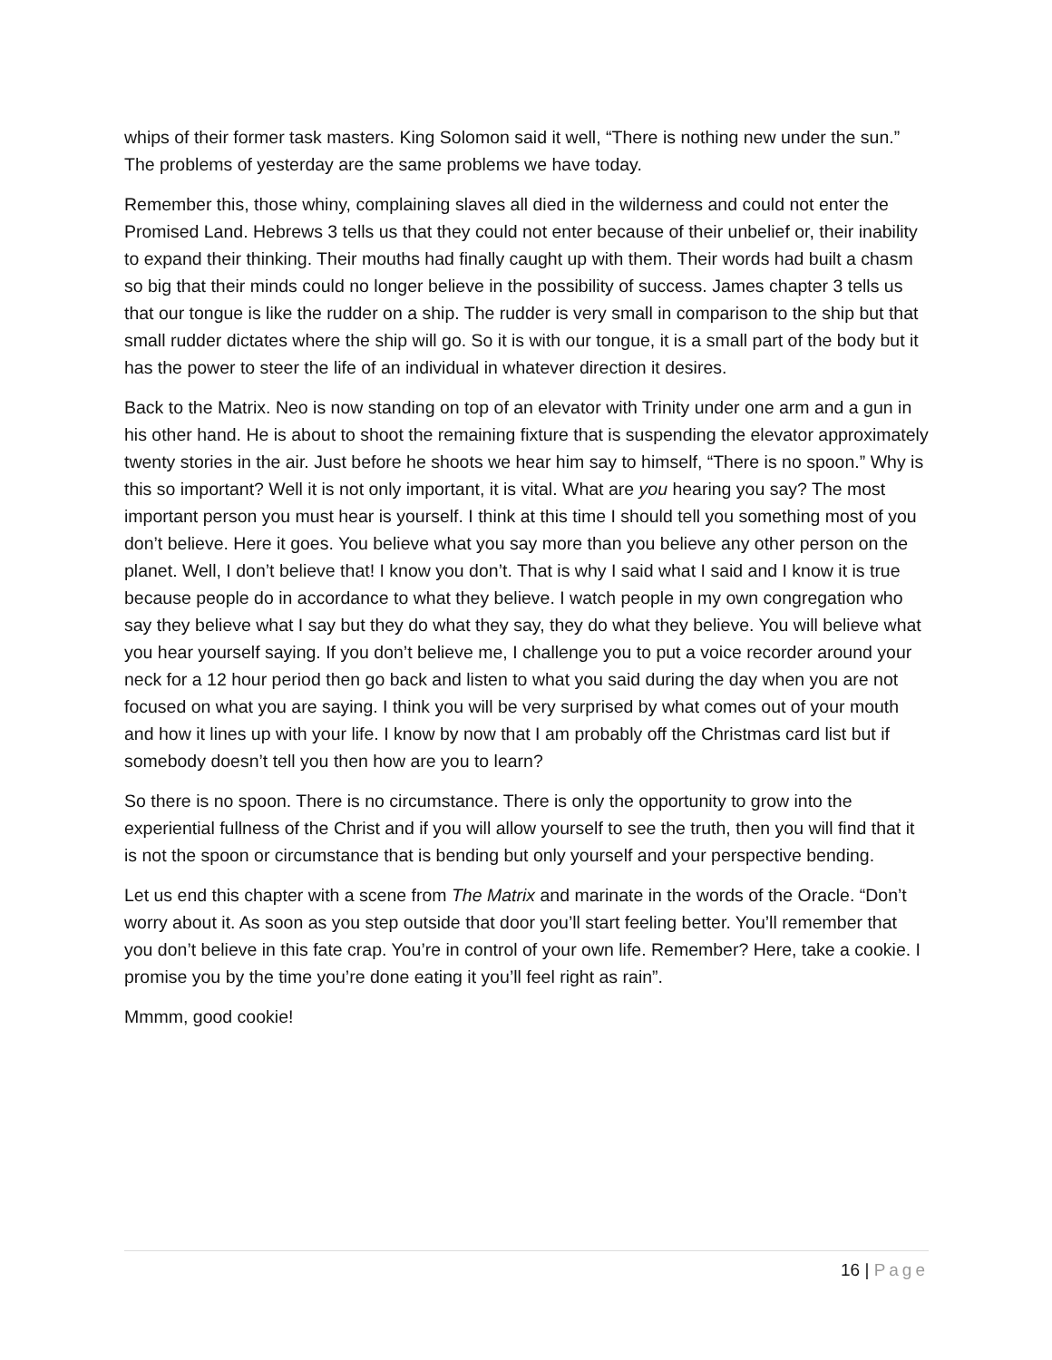whips of their former task masters. King Solomon said it well, “There is nothing new under the sun.” The problems of yesterday are the same problems we have today.
Remember this, those whiny, complaining slaves all died in the wilderness and could not enter the Promised Land. Hebrews 3 tells us that they could not enter because of their unbelief or, their inability to expand their thinking. Their mouths had finally caught up with them. Their words had built a chasm so big that their minds could no longer believe in the possibility of success. James chapter 3 tells us that our tongue is like the rudder on a ship. The rudder is very small in comparison to the ship but that small rudder dictates where the ship will go. So it is with our tongue, it is a small part of the body but it has the power to steer the life of an individual in whatever direction it desires.
Back to the Matrix. Neo is now standing on top of an elevator with Trinity under one arm and a gun in his other hand. He is about to shoot the remaining fixture that is suspending the elevator approximately twenty stories in the air. Just before he shoots we hear him say to himself, “There is no spoon.” Why is this so important? Well it is not only important, it is vital. What are you hearing you say? The most important person you must hear is yourself. I think at this time I should tell you something most of you don’t believe. Here it goes. You believe what you say more than you believe any other person on the planet. Well, I don’t believe that! I know you don’t. That is why I said what I said and I know it is true because people do in accordance to what they believe. I watch people in my own congregation who say they believe what I say but they do what they say, they do what they believe. You will believe what you hear yourself saying. If you don’t believe me, I challenge you to put a voice recorder around your neck for a 12 hour period then go back and listen to what you said during the day when you are not focused on what you are saying. I think you will be very surprised by what comes out of your mouth and how it lines up with your life. I know by now that I am probably off the Christmas card list but if somebody doesn’t tell you then how are you to learn?
So there is no spoon. There is no circumstance. There is only the opportunity to grow into the experiential fullness of the Christ and if you will allow yourself to see the truth, then you will find that it is not the spoon or circumstance that is bending but only yourself and your perspective bending.
Let us end this chapter with a scene from The Matrix and marinate in the words of the Oracle. “Don’t worry about it. As soon as you step outside that door you’ll start feeling better. You’ll remember that you don’t believe in this fate crap. You’re in control of your own life. Remember? Here, take a cookie. I promise you by the time you’re done eating it you’ll feel right as rain”.
Mmmm, good cookie!
16 | Page